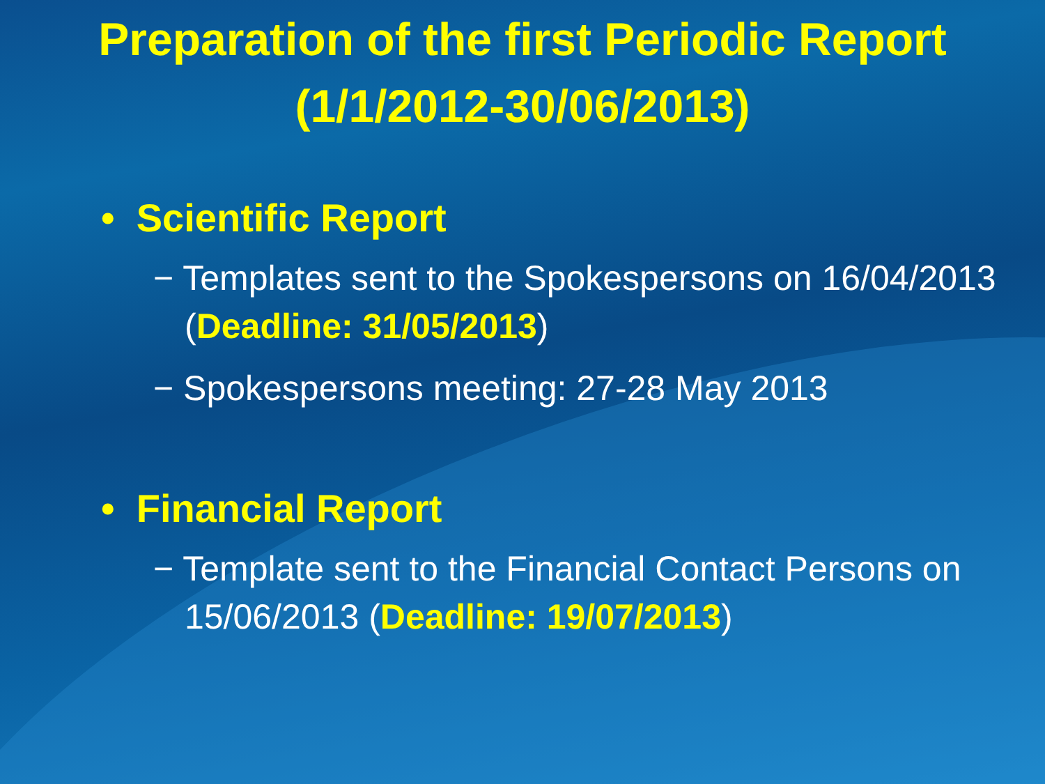Preparation of the first Periodic Report
(1/1/2012-30/06/2013)
• Scientific Report
− Templates sent to the Spokespersons on 16/04/2013 (Deadline: 31/05/2013)
− Spokespersons meeting: 27-28 May 2013
• Financial Report
− Template sent to the Financial Contact Persons on 15/06/2013 (Deadline: 19/07/2013)